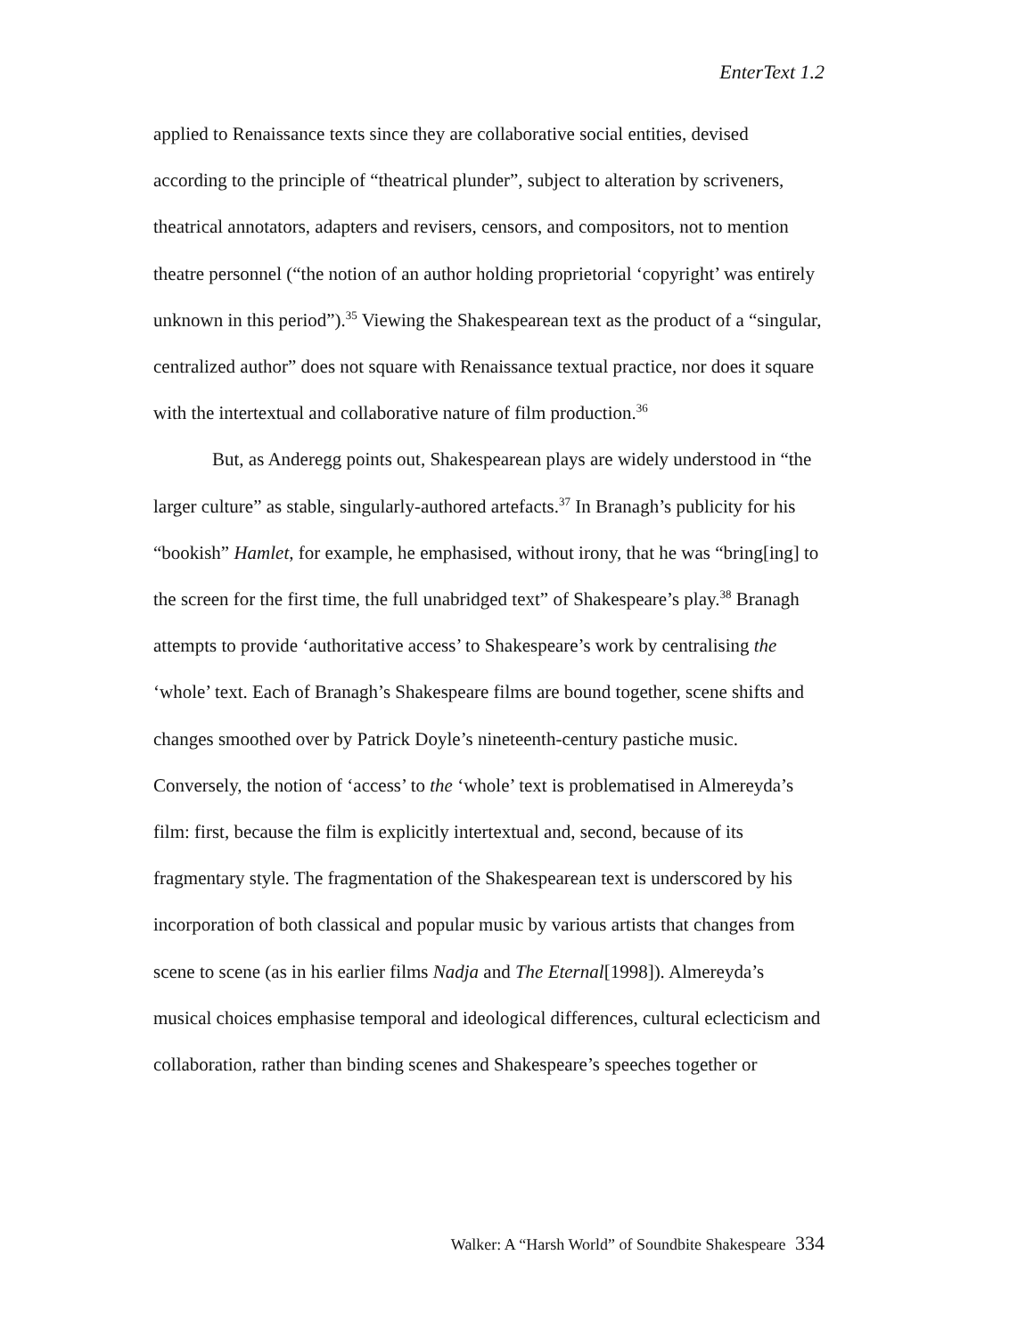EnterText 1.2
applied to Renaissance texts since they are collaborative social entities, devised according to the principle of “theatrical plunder”, subject to alteration by scriveners, theatrical annotators, adapters and revisers, censors, and compositors, not to mention theatre personnel (“the notion of an author holding proprietorial ‘copyright’ was entirely unknown in this period”).<sup>35</sup> Viewing the Shakespearean text as the product of a “singular, centralized author” does not square with Renaissance textual practice, nor does it square with the intertextual and collaborative nature of film production.<sup>36</sup>
But, as Anderegg points out, Shakespearean plays are widely understood in “the larger culture” as stable, singularly-authored artefacts.<sup>37</sup> In Branagh’s publicity for his “bookish” Hamlet, for example, he emphasised, without irony, that he was “bring[ing] to the screen for the first time, the full unabridged text” of Shakespeare’s play.<sup>38</sup> Branagh attempts to provide ‘authoritative access’ to Shakespeare’s work by centralising the ‘whole’ text. Each of Branagh’s Shakespeare films are bound together, scene shifts and changes smoothed over by Patrick Doyle’s nineteenth-century pastiche music. Conversely, the notion of ‘access’ to the ‘whole’ text is problematised in Almereyda’s film: first, because the film is explicitly intertextual and, second, because of its fragmentary style. The fragmentation of the Shakespearean text is underscored by his incorporation of both classical and popular music by various artists that changes from scene to scene (as in his earlier films Nadja and The Eternal[1998]). Almereyda’s musical choices emphasise temporal and ideological differences, cultural eclecticism and collaboration, rather than binding scenes and Shakespeare’s speeches together or
Walker: A “Harsh World” of Soundbite Shakespeare 334